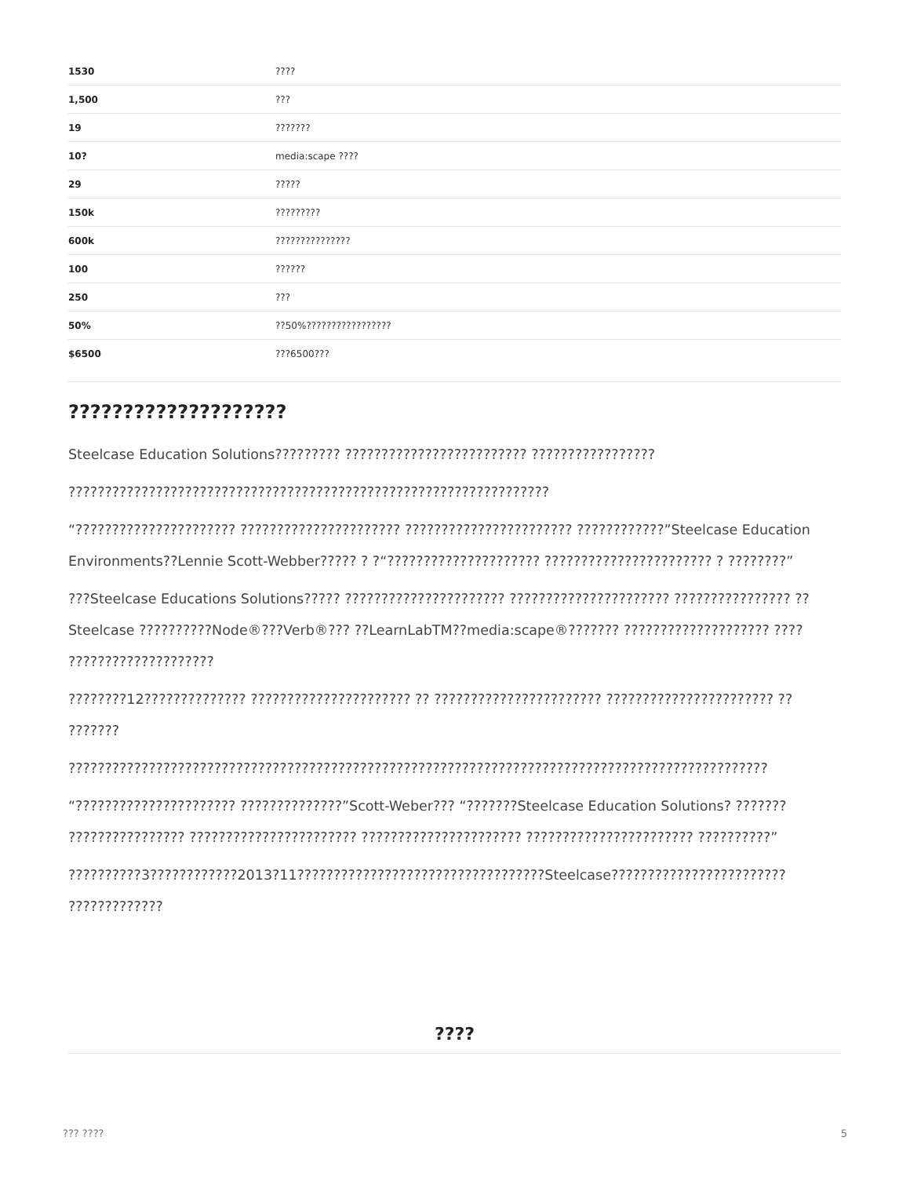| 1530 | ???? |
| 1,500 | ??? |
| 19 | ??????? |
| 10? | media:scape ???? |
| 29 | ????? |
| 150k | ????????? |
| 600k | ??????????????? |
| 100 | ?????? |
| 250 | ??? |
| 50% | ??50%????????????????? |
| $6500 | ???6500??? |
????????????????????
Steelcase Education Solutions????????? ????????????????????????? ?????????????????
??????????????????????????????????????????????????????????????????
“?????????????????????? ?????????????????????? ??????????????????????? ????????????”Steelcase Education Environments??Lennie Scott-Webber????? ? ?“????????????????????? ??????????????????????? ? ????????”
???Steelcase Educations Solutions????? ?????????????????????? ?????????????????????? ???????????????? ??Steelcase ??????????Node®???Verb®??? ??LearnLabTM??media:scape®??????? ???????????????????? ???? ????????????????????
????????12?????????????? ?????????????????????? ?? ??????????????????????? ??????????????????????? ?? ???????
????????????????????????????????????????????????????????????????????????????????????????????????
“?????????????????????? ??????????????”Scott-Weber??? “???????Steelcase Education Solutions? ??????? ???????????????? ??????????????????????? ?????????????????????? ??????????????????????? ??????????”
??????????3????????????2013?11??????????????????????????????????Steelcase???????????????????????? ?????????????
????
??? ???? 5